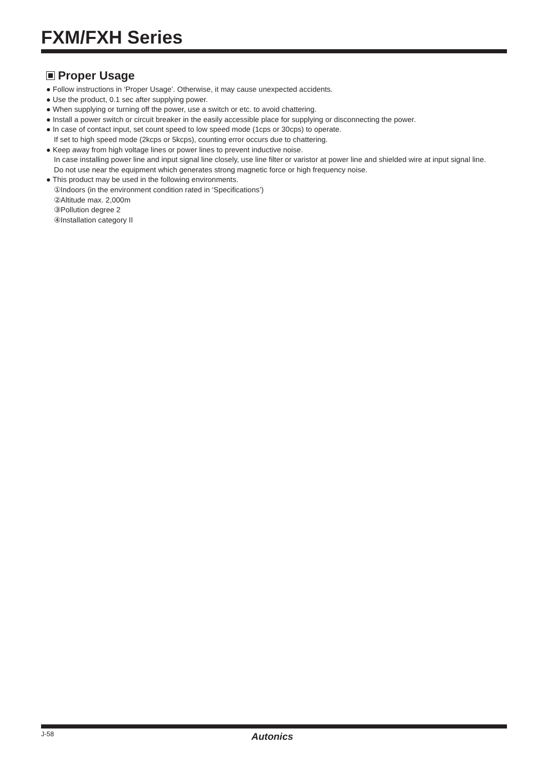FXM/FXH Series
Proper Usage
● Follow instructions in ‘Proper Usage’. Otherwise, it may cause unexpected accidents.
● Use the product, 0.1 sec after supplying power.
● When supplying or turning off the power, use a switch or etc. to avoid chattering.
● Install a power switch or circuit breaker in the easily accessible place for supplying or disconnecting the power.
● In case of contact input, set count speed to low speed mode (1cps or 30cps) to operate.
If set to high speed mode (2kcps or 5kcps), counting error occurs due to chattering.
● Keep away from high voltage lines or power lines to prevent inductive noise.
In case installing power line and input signal line closely, use line filter or varistor at power line and shielded wire at input signal line.
Do not use near the equipment which generates strong magnetic force or high frequency noise.
● This product may be used in the following environments.
①Indoors (in the environment condition rated in ‘Specifications’)
②Altitude max. 2,000m
③Pollution degree 2
④Installation category II
J-58 Autonics